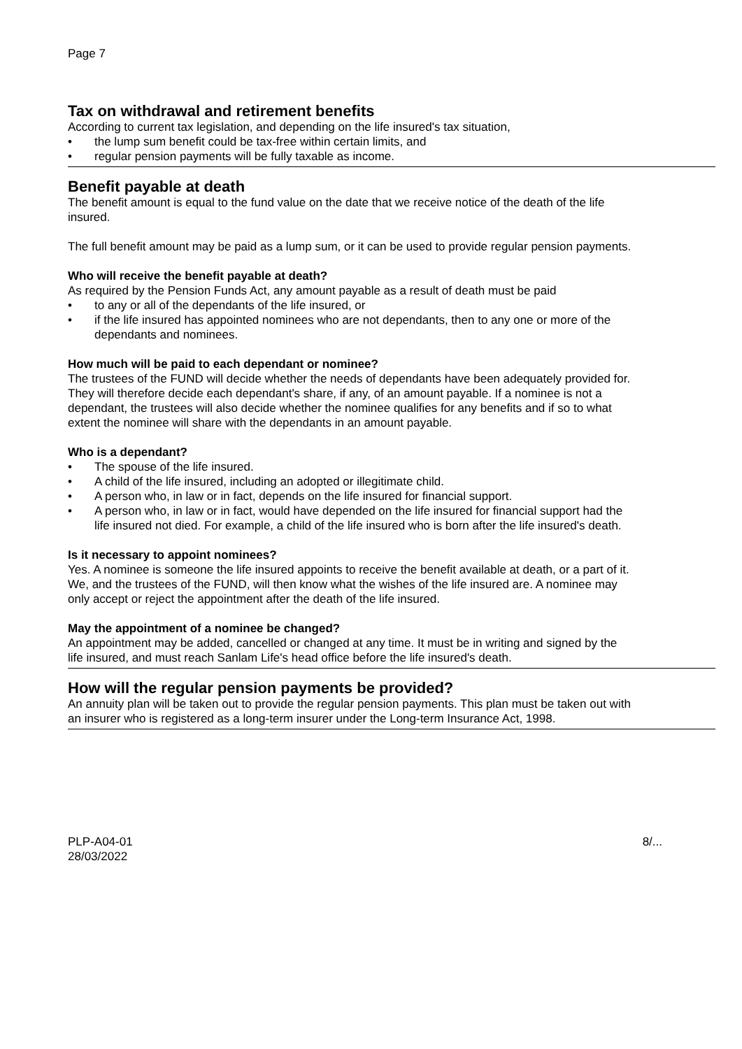Page 7
Tax on withdrawal and retirement benefits
According to current tax legislation, and depending on the life insured's tax situation,
• the lump sum benefit could be tax-free within certain limits, and
• regular pension payments will be fully taxable as income.
Benefit payable at death
The benefit amount is equal to the fund value on the date that we receive notice of the death of the life insured.
The full benefit amount may be paid as a lump sum, or it can be used to provide regular pension payments.
Who will receive the benefit payable at death?
As required by the Pension Funds Act, any amount payable as a result of death must be paid
• to any or all of the dependants of the life insured, or
• if the life insured has appointed nominees who are not dependants, then to any one or more of the dependants and nominees.
How much will be paid to each dependant or nominee?
The trustees of the FUND will decide whether the needs of dependants have been adequately provided for. They will therefore decide each dependant's share, if any, of an amount payable. If a nominee is not a dependant, the trustees will also decide whether the nominee qualifies for any benefits and if so to what extent the nominee will share with the dependants in an amount payable.
Who is a dependant?
• The spouse of the life insured.
• A child of the life insured, including an adopted or illegitimate child.
• A person who, in law or in fact, depends on the life insured for financial support.
• A person who, in law or in fact, would have depended on the life insured for financial support had the life insured not died. For example, a child of the life insured who is born after the life insured's death.
Is it necessary to appoint nominees?
Yes. A nominee is someone the life insured appoints to receive the benefit available at death, or a part of it. We, and the trustees of the FUND, will then know what the wishes of the life insured are. A nominee may only accept or reject the appointment after the death of the life insured.
May the appointment of a nominee be changed?
An appointment may be added, cancelled or changed at any time. It must be in writing and signed by the life insured, and must reach Sanlam Life's head office before the life insured's death.
How will the regular pension payments be provided?
An annuity plan will be taken out to provide the regular pension payments. This plan must be taken out with an insurer who is registered as a long-term insurer under the Long-term Insurance Act, 1998.
PLP-A04-01
28/03/2022
8/...